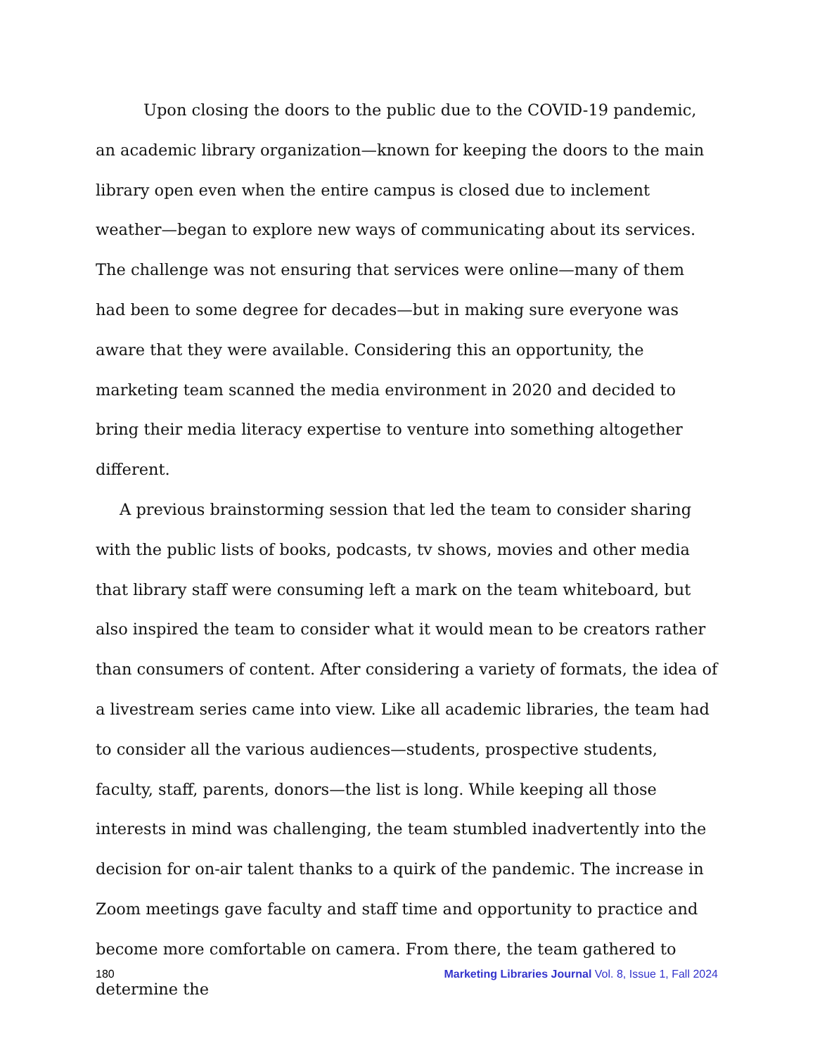Upon closing the doors to the public due to the COVID-19 pandemic, an academic library organization—known for keeping the doors to the main library open even when the entire campus is closed due to inclement weather—began to explore new ways of communicating about its services. The challenge was not ensuring that services were online—many of them had been to some degree for decades—but in making sure everyone was aware that they were available. Considering this an opportunity, the marketing team scanned the media environment in 2020 and decided to bring their media literacy expertise to venture into something altogether different.
A previous brainstorming session that led the team to consider sharing with the public lists of books, podcasts, tv shows, movies and other media that library staff were consuming left a mark on the team whiteboard, but also inspired the team to consider what it would mean to be creators rather than consumers of content. After considering a variety of formats, the idea of a livestream series came into view. Like all academic libraries, the team had to consider all the various audiences—students, prospective students, faculty, staff, parents, donors—the list is long. While keeping all those interests in mind was challenging, the team stumbled inadvertently into the decision for on-air talent thanks to a quirk of the pandemic. The increase in Zoom meetings gave faculty and staff time and opportunity to practice and become more comfortable on camera. From there, the team gathered to determine the
180 Marketing Libraries Journal Vol. 8, Issue 1, Fall 2024